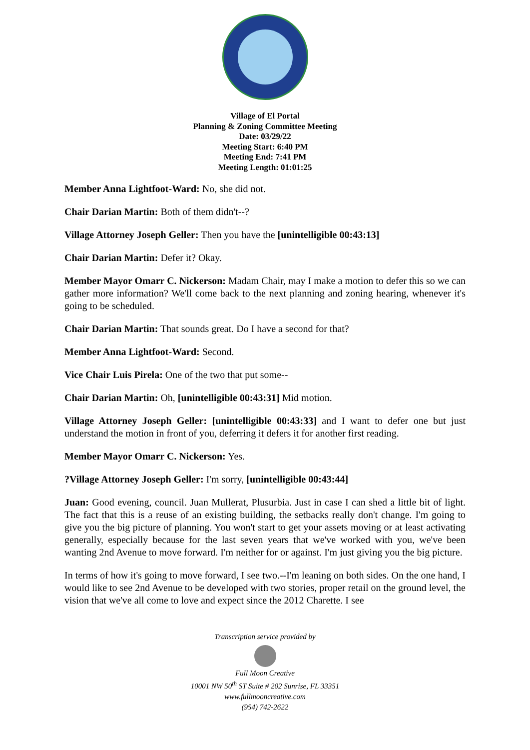Village of El Portal
Planning & Zoning Committee Meeting
Date: 03/29/22
Meeting Start: 6:40 PM
Meeting End: 7:41 PM
Meeting Length: 01:01:25
Member Anna Lightfoot-Ward: No, she did not.
Chair Darian Martin: Both of them didn't--?
Village Attorney Joseph Geller: Then you have the [unintelligible 00:43:13]
Chair Darian Martin: Defer it? Okay.
Member Mayor Omarr C. Nickerson: Madam Chair, may I make a motion to defer this so we can gather more information? We'll come back to the next planning and zoning hearing, whenever it's going to be scheduled.
Chair Darian Martin: That sounds great. Do I have a second for that?
Member Anna Lightfoot-Ward: Second.
Vice Chair Luis Pirela: One of the two that put some--
Chair Darian Martin: Oh, [unintelligible 00:43:31] Mid motion.
Village Attorney Joseph Geller: [unintelligible 00:43:33] and I want to defer one but just understand the motion in front of you, deferring it defers it for another first reading.
Member Mayor Omarr C. Nickerson: Yes.
?Village Attorney Joseph Geller: I'm sorry, [unintelligible 00:43:44]
Juan: Good evening, council. Juan Mullerat, Plusurbia. Just in case I can shed a little bit of light. The fact that this is a reuse of an existing building, the setbacks really don't change. I'm going to give you the big picture of planning. You won't start to get your assets moving or at least activating generally, especially because for the last seven years that we've worked with you, we've been wanting 2nd Avenue to move forward. I'm neither for or against. I'm just giving you the big picture.
In terms of how it's going to move forward, I see two.--I'm leaning on both sides. On the one hand, I would like to see 2nd Avenue to be developed with two stories, proper retail on the ground level, the vision that we've all come to love and expect since the 2012 Charette. I see
Transcription service provided by
Full Moon Creative
10001 NW 50<sup>th</sup> ST Suite # 202 Sunrise, FL 33351
www.fullmooncreative.com
(954) 742-2622